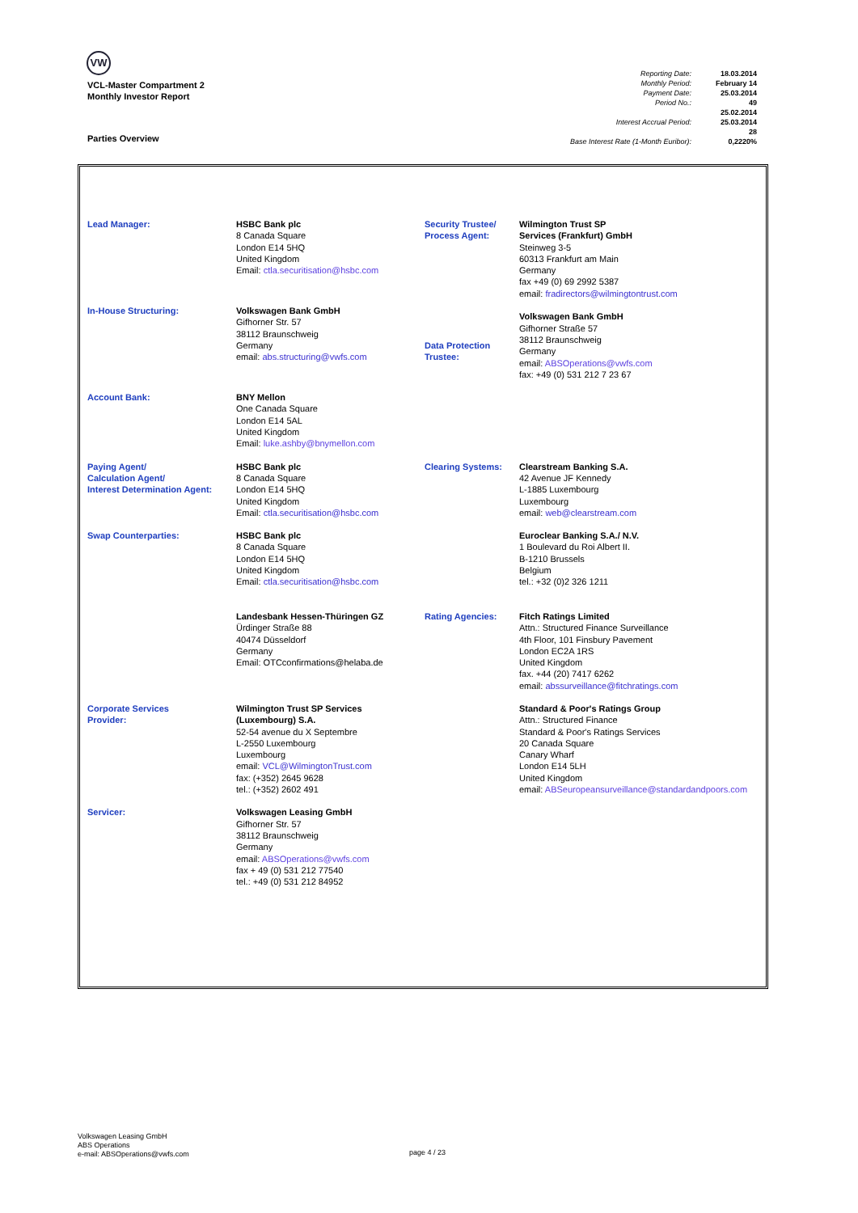VW
VCL-Master Compartment 2
Monthly Investor Report
Parties Overview
| Reporting Date: | 18.03.2014 |
| Monthly Period: | February 14 |
| Payment Date: | 25.03.2014 |
| Period No.: | 49 |
| Interest Accrual Period: | 25.02.2014 25.03.2014 28 |
| Base Interest Rate (1-Month Euribor): | 0,2220% |
| Lead Manager: | HSBC Bank plc 8 Canada Square London E14 5HQ United Kingdom Email: ctla.securitisation@hsbc.com | Security Trustee/ Process Agent: | Wilmington Trust SP Services (Frankfurt) GmbH Steinweg 3-5 60313 Frankfurt am Main Germany fax +49 (0) 69 2992 5387 email: fradirectors@wilmingtontrust.com Volkswagen Bank GmbH Gifhorner Straße 57 38112 Braunschweig Germany email: ABSOperations@vwfs.com fax: +49 (0) 531 212 7 23 67 |
| In-House Structuring: | Volkswagen Bank GmbH Gifhorner Str. 57 38112 Braunschweig Germany email: abs.structuring@vwfs.com | Data Protection Trustee: | |
| Account Bank: | BNY Mellon One Canada Square London E14 5AL United Kingdom Email: luke.ashby@bnymellon.com | | |
| Paying Agent/ Calculation Agent/ Interest Determination Agent: | HSBC Bank plc 8 Canada Square London E14 5HQ United Kingdom Email: ctla.securitisation@hsbc.com | Clearing Systems: | Clearstream Banking S.A. 42 Avenue JF Kennedy L-1885 Luxembourg Luxembourg email: web@clearstream.com |
| Swap Counterparties: | HSBC Bank plc 8 Canada Square London E14 5HQ United Kingdom Email: ctla.securitisation@hsbc.com | | Euroclear Banking S.A./ N.V. 1 Boulevard du Roi Albert II. B-1210 Brussels Belgium tel.: +32 (0)2 326 1211 |
| | Landesbank Hessen-Thüringen GZ Ürdinger Straße 88 40474 Düsseldorf Germany Email: OTCconfirmations@helaba.de | Rating Agencies: | Fitch Ratings Limited Attn.: Structured Finance Surveillance 4th Floor, 101 Finsbury Pavement London EC2A 1RS United Kingdom fax. +44 (20) 7417 6262 email: abssurveillance@fitchratings.com |
| Corporate Services Provider: | Wilmington Trust SP Services (Luxembourg) S.A. 52-54 avenue du X Septembre L-2550 Luxembourg Luxembourg email: VCL@WilmingtonTrust.com fax: (+352) 2645 9628 tel.: (+352) 2602 491 | | Standard & Poor's Ratings Group Attn.: Structured Finance Standard & Poor's Ratings Services 20 Canada Square Canary Wharf London E14 5LH United Kingdom email: ABSeuropeansurveillance@standardandpoors.com |
| Servicer: | Volkswagen Leasing GmbH Gifhorner Str. 57 38112 Braunschweig Germany email: ABSOperations@vwfs.com fax + 49 (0) 531 212 77540 tel.: +49 (0) 531 212 84952 | | |
Volkswagen Leasing GmbH
ABS Operations
e-mail: ABSOperations@vwfs.com
page 4 / 23